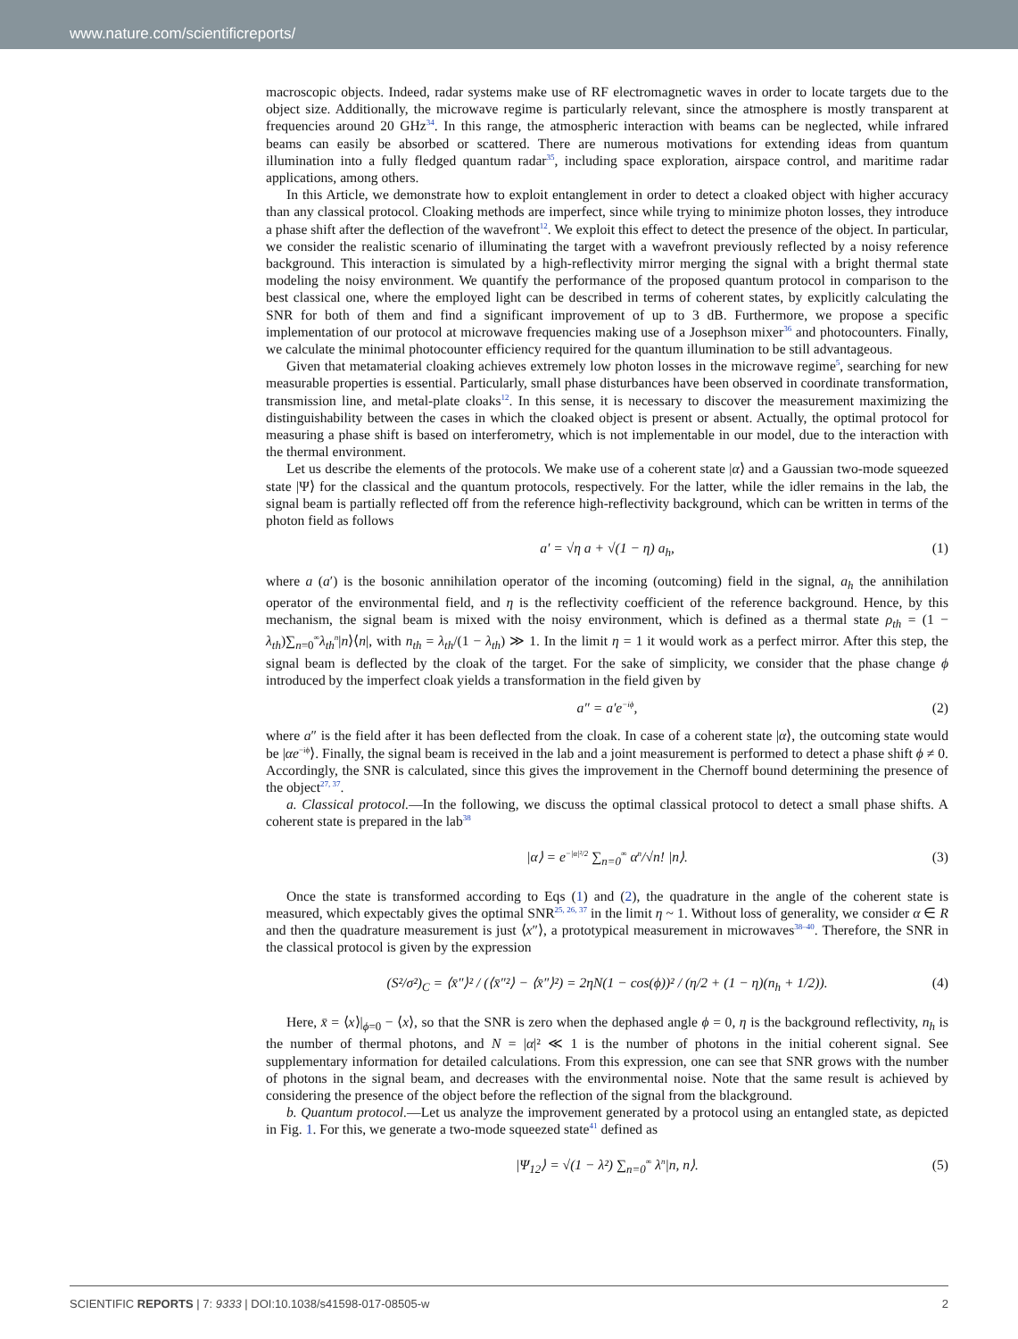www.nature.com/scientificreports/
macroscopic objects. Indeed, radar systems make use of RF electromagnetic waves in order to locate targets due to the object size. Additionally, the microwave regime is particularly relevant, since the atmosphere is mostly transparent at frequencies around 20 GHz<sup>34</sup>. In this range, the atmospheric interaction with beams can be neglected, while infrared beams can easily be absorbed or scattered. There are numerous motivations for extending ideas from quantum illumination into a fully fledged quantum radar<sup>35</sup>, including space exploration, airspace control, and maritime radar applications, among others.
In this Article, we demonstrate how to exploit entanglement in order to detect a cloaked object with higher accuracy than any classical protocol. Cloaking methods are imperfect, since while trying to minimize photon losses, they introduce a phase shift after the deflection of the wavefront<sup>12</sup>. We exploit this effect to detect the presence of the object. In particular, we consider the realistic scenario of illuminating the target with a wavefront previously reflected by a noisy reference background. This interaction is simulated by a high-reflectivity mirror merging the signal with a bright thermal state modeling the noisy environment. We quantify the performance of the proposed quantum protocol in comparison to the best classical one, where the employed light can be described in terms of coherent states, by explicitly calculating the SNR for both of them and find a significant improvement of up to 3 dB. Furthermore, we propose a specific implementation of our protocol at microwave frequencies making use of a Josephson mixer<sup>36</sup> and photocounters. Finally, we calculate the minimal photocounter efficiency required for the quantum illumination to be still advantageous.
Given that metamaterial cloaking achieves extremely low photon losses in the microwave regime<sup>5</sup>, searching for new measurable properties is essential. Particularly, small phase disturbances have been observed in coordinate transformation, transmission line, and metal-plate cloaks<sup>12</sup>. In this sense, it is necessary to discover the measurement maximizing the distinguishability between the cases in which the cloaked object is present or absent. Actually, the optimal protocol for measuring a phase shift is based on interferometry, which is not implementable in our model, due to the interaction with the thermal environment.
Let us describe the elements of the protocols. We make use of a coherent state |α⟩ and a Gaussian two-mode squeezed state |Ψ⟩ for the classical and the quantum protocols, respectively. For the latter, while the idler remains in the lab, the signal beam is partially reflected off from the reference high-reflectivity background, which can be written in terms of the photon field as follows
a′ = √η a + √(1 − η) a<sub>h</sub>, (1)
where a (a′) is the bosonic annihilation operator of the incoming (outcoming) field in the signal, a<sub>h</sub> the annihilation operator of the environmental field, and η is the reflectivity coefficient of the reference background. Hence, by this mechanism, the signal beam is mixed with the noisy environment, which is defined as a thermal state ρ<sub>th</sub> = (1 − λ<sub>th</sub>)∑<sub>n=0</sub><sup>∞</sup>λ<sub>th</sub><sup>n</sup>|n⟩⟨n|, with n<sub>th</sub> = λ<sub>th</sub>/(1 − λ<sub>th</sub>) ≫ 1. In the limit η = 1 it would work as a perfect mirror. After this step, the signal beam is deflected by the cloak of the target. For the sake of simplicity, we consider that the phase change ϕ introduced by the imperfect cloak yields a transformation in the field given by
a″ = a′e<sup>−iϕ</sup>, (2)
where a″ is the field after it has been deflected from the cloak. In case of a coherent state |α⟩, the outcoming state would be |αe<sup>−iϕ</sup>⟩. Finally, the signal beam is received in the lab and a joint measurement is performed to detect a phase shift ϕ ≠ 0. Accordingly, the SNR is calculated, since this gives the improvement in the Chernoff bound determining the presence of the object<sup>27, 37</sup>.
a. Classical protocol.—In the following, we discuss the optimal classical protocol to detect a small phase shifts. A coherent state is prepared in the lab<sup>38</sup>
|α⟩ = e<sup>−|α|²/2</sup> ∑<sub>n=0</sub><sup>∞</sup> α<sup>n</sup>/√n! |n⟩. (3)
Once the state is transformed according to Eqs (1) and (2), the quadrature in the angle of the coherent state is measured, which expectably gives the optimal SNR<sup>25, 26, 37</sup> in the limit η ~ 1. Without loss of generality, we consider α ∈ R and then the quadrature measurement is just ⟨x″⟩, a prototypical measurement in microwaves<sup>38–40</sup>. Therefore, the SNR in the classical protocol is given by the expression
(S²/σ²)<sub>C</sub> = ⟨x̄″⟩² / (⟨x̄″²⟩ − ⟨x̄″⟩²) = 2ηN(1 − cos(ϕ))² / (η/2 + (1 − η)(n<sub>h</sub> + 1/2)). (4)
Here, x̄ = ⟨x⟩|<sub>ϕ=0</sub> − ⟨x⟩, so that the SNR is zero when the dephased angle ϕ = 0, η is the background reflectivity, n<sub>h</sub> is the number of thermal photons, and N = |α|² ≪ 1 is the number of photons in the initial coherent signal. See supplementary information for detailed calculations. From this expression, one can see that SNR grows with the number of photons in the signal beam, and decreases with the environmental noise. Note that the same result is achieved by considering the presence of the object before the reflection of the signal from the blackground.
b. Quantum protocol.—Let us analyze the improvement generated by a protocol using an entangled state, as depicted in Fig. 1. For this, we generate a two-mode squeezed state<sup>41</sup> defined as
|Ψ<sub>12</sub>⟩ = √(1 − λ²) ∑<sub>n=0</sub><sup>∞</sup> λ<sup>n</sup>|n, n⟩. (5)
SCIENTIFIC REPORTS | 7: 9333 | DOI:10.1038/s41598-017-08505-w 2